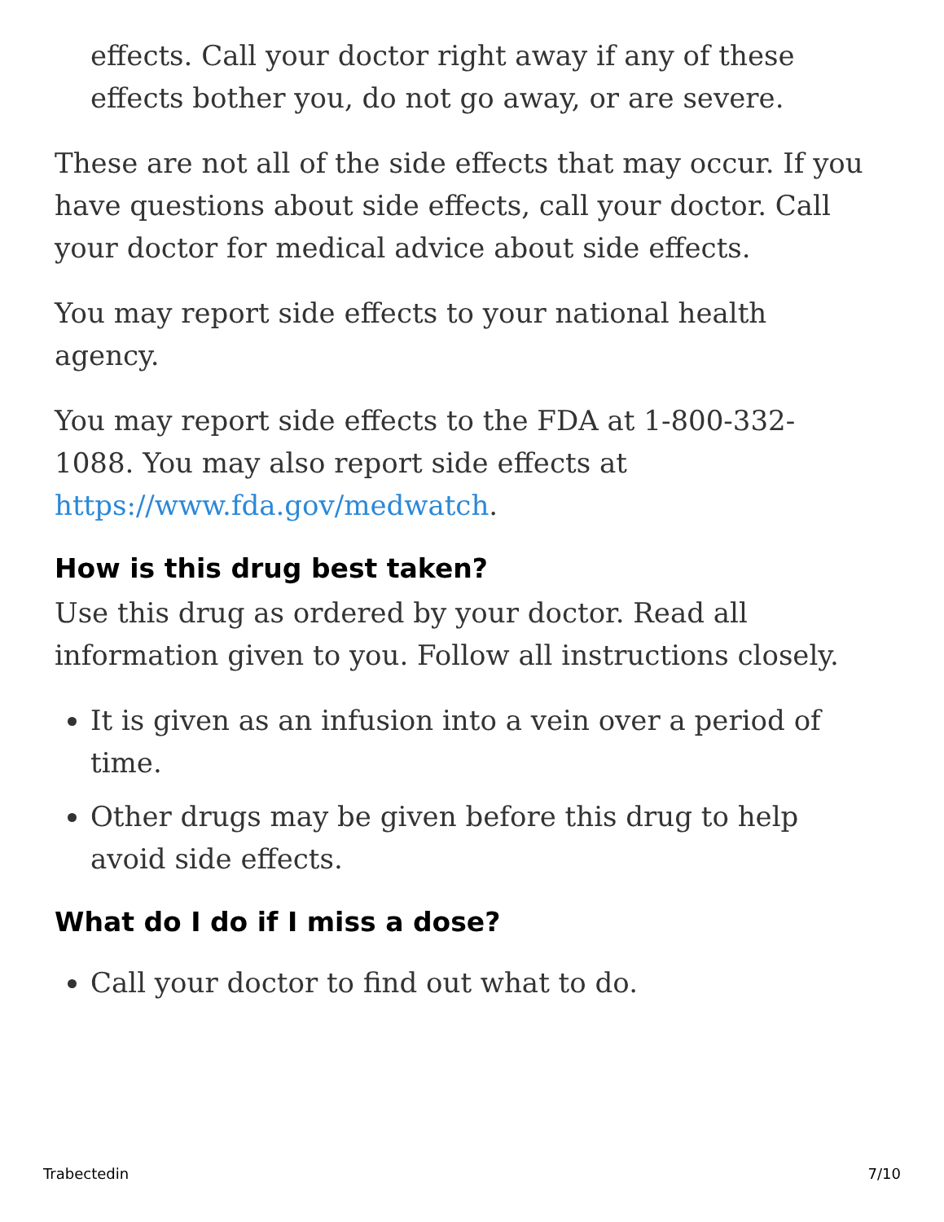effects. Call your doctor right away if any of these effects bother you, do not go away, or are severe.
These are not all of the side effects that may occur. If you have questions about side effects, call your doctor. Call your doctor for medical advice about side effects.
You may report side effects to your national health agency.
You may report side effects to the FDA at 1-800-332-1088. You may also report side effects at https://www.fda.gov/medwatch.
How is this drug best taken?
Use this drug as ordered by your doctor. Read all information given to you. Follow all instructions closely.
It is given as an infusion into a vein over a period of time.
Other drugs may be given before this drug to help avoid side effects.
What do I do if I miss a dose?
Call your doctor to find out what to do.
Trabectedin 7/10